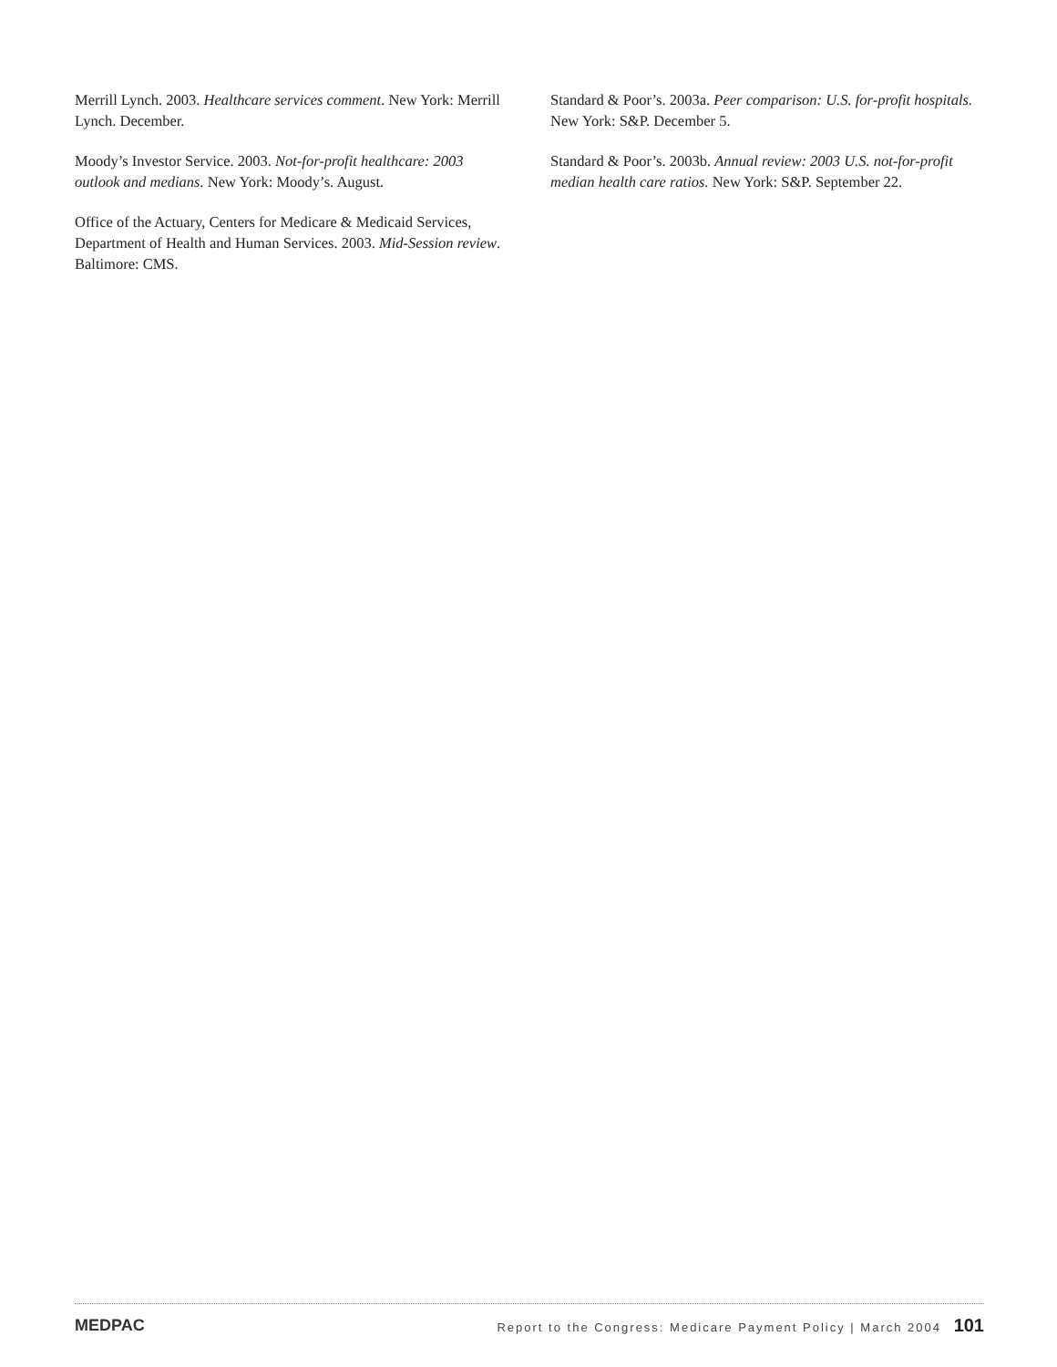Merrill Lynch. 2003. Healthcare services comment. New York: Merrill Lynch. December.
Moody’s Investor Service. 2003. Not-for-profit healthcare: 2003 outlook and medians. New York: Moody’s. August.
Office of the Actuary, Centers for Medicare & Medicaid Services, Department of Health and Human Services. 2003. Mid-Session review. Baltimore: CMS.
Standard & Poor’s. 2003a. Peer comparison: U.S. for-profit hospitals. New York: S&P. December 5.
Standard & Poor’s. 2003b. Annual review: 2003 U.S. not-for-profit median health care ratios. New York: S&P. September 22.
MEDPAC Report to the Congress: Medicare Payment Policy | March 2004 101